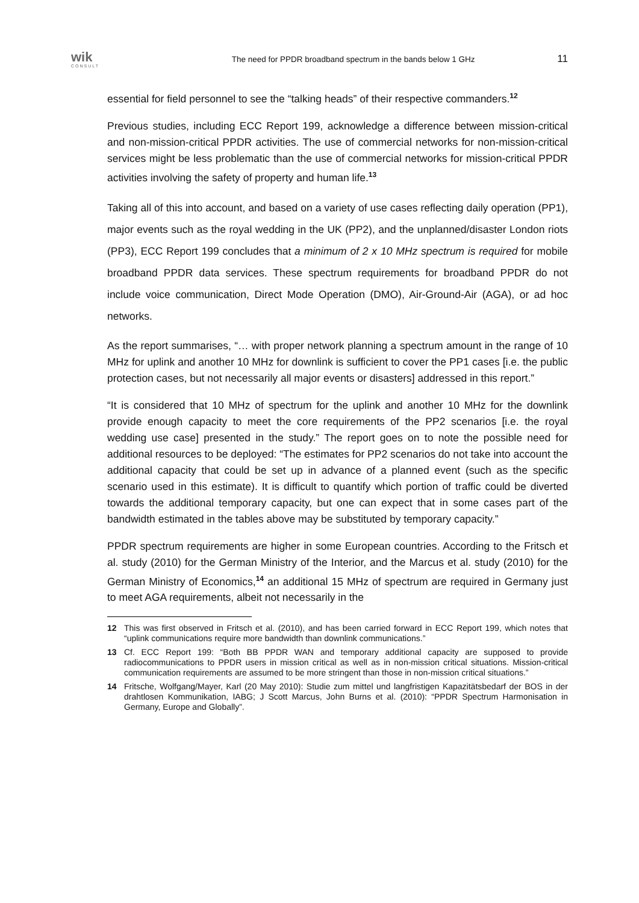wik
CONSULT
The need for PPDR broadband spectrum in the bands below 1 GHz
11
essential for field personnel to see the “talking heads” of their respective commanders.<sup>12</sup>
Previous studies, including ECC Report 199, acknowledge a difference between mission-critical and non-mission-critical PPDR activities. The use of commercial networks for non-mission-critical services might be less problematic than the use of commercial networks for mission-critical PPDR activities involving the safety of property and human life.<sup>13</sup>
Taking all of this into account, and based on a variety of use cases reflecting daily operation (PP1), major events such as the royal wedding in the UK (PP2), and the unplanned/disaster London riots (PP3), ECC Report 199 concludes that a minimum of 2 x 10 MHz spectrum is required for mobile broadband PPDR data services. These spectrum requirements for broadband PPDR do not include voice communication, Direct Mode Operation (DMO), Air-Ground-Air (AGA), or ad hoc networks.
As the report summarises, “… with proper network planning a spectrum amount in the range of 10 MHz for uplink and another 10 MHz for downlink is sufficient to cover the PP1 cases [i.e. the public protection cases, but not necessarily all major events or disasters] addressed in this report.”
“It is considered that 10 MHz of spectrum for the uplink and another 10 MHz for the downlink provide enough capacity to meet the core requirements of the PP2 scenarios [i.e. the royal wedding use case] presented in the study.” The report goes on to note the possible need for additional resources to be deployed: “The estimates for PP2 scenarios do not take into account the additional capacity that could be set up in advance of a planned event (such as the specific scenario used in this estimate). It is difficult to quantify which portion of traffic could be diverted towards the additional temporary capacity, but one can expect that in some cases part of the bandwidth estimated in the tables above may be substituted by temporary capacity.”
PPDR spectrum requirements are higher in some European countries. According to the Fritsch et al. study (2010) for the German Ministry of the Interior, and the Marcus et al. study (2010) for the German Ministry of Economics,<sup>14</sup> an additional 15 MHz of spectrum are required in Germany just to meet AGA requirements, albeit not necessarily in the
12 This was first observed in Fritsch et al. (2010), and has been carried forward in ECC Report 199, which notes that “uplink communications require more bandwidth than downlink communications.”
13 Cf. ECC Report 199: “Both BB PPDR WAN and temporary additional capacity are supposed to provide radiocommunications to PPDR users in mission critical as well as in non-mission critical situations. Mission-critical communication requirements are assumed to be more stringent than those in non-mission critical situations.”
14 Fritsche, Wolfgang/Mayer, Karl (20 May 2010): Studie zum mittel und langfristigen Kapazitätsbedarf der BOS in der drahtlosen Kommunikation, IABG; J Scott Marcus, John Burns et al. (2010): “PPDR Spectrum Harmonisation in Germany, Europe and Globally”.